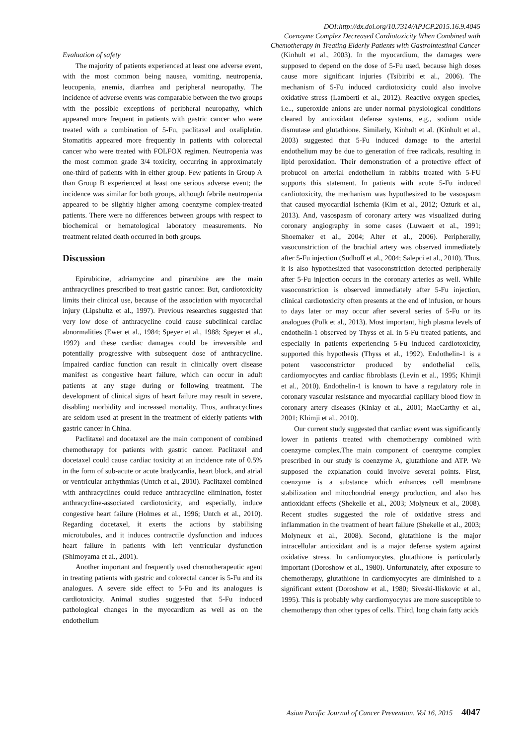DOI:http://dx.doi.org/10.7314/APJCP.2015.16.9.4045
Coenzyme Complex Decreased Cardiotoxicity When Combined with
Chemotherapy in Treating Elderly Patients with Gastrointestinal Cancer
Evaluation of safety
The majority of patients experienced at least one adverse event, with the most common being nausea, vomiting, neutropenia, leucopenia, anemia, diarrhea and peripheral neuropathy. The incidence of adverse events was comparable between the two groups with the possible exceptions of peripheral neuropathy, which appeared more frequent in patients with gastric cancer who were treated with a combination of 5-Fu, paclitaxel and oxaliplatin. Stomatitis appeared more frequently in patients with colorectal cancer who were treated with FOLFOX regimen. Neutropenia was the most common grade 3/4 toxicity, occurring in approximately one-third of patients with in either group. Few patients in Group A than Group B experienced at least one serious adverse event; the incidence was similar for both groups, although febrile neutropenia appeared to be slightly higher among coenzyme complex-treated patients. There were no differences between groups with respect to biochemical or hematological laboratory measurements. No treatment related death occurred in both groups.
Discussion
Epirubicine, adriamycine and pirarubine are the main anthracyclines prescribed to treat gastric cancer. But, cardiotoxicity limits their clinical use, because of the association with myocardial injury (Lipshultz et al., 1997). Previous researches suggested that very low dose of anthracycline could cause subclinical cardiac abnormalities (Ewer et al., 1984; Speyer et al., 1988; Speyer et al., 1992) and these cardiac damages could be irreversible and potentially progressive with subsequent dose of anthracycline. Impaired cardiac function can result in clinically overt disease manifest as congestive heart failure, which can occur in adult patients at any stage during or following treatment. The development of clinical signs of heart failure may result in severe, disabling morbidity and increased mortality. Thus, anthracyclines are seldom used at present in the treatment of elderly patients with gastric cancer in China.
Paclitaxel and docetaxel are the main component of combined chemotherapy for patients with gastric cancer. Paclitaxel and docetaxel could cause cardiac toxicity at an incidence rate of 0.5% in the form of sub-acute or acute bradycardia, heart block, and atrial or ventricular arrhythmias (Untch et al., 2010). Paclitaxel combined with anthracyclines could reduce anthracycline elimination, foster anthracycline-associated cardiotoxicity, and especially, induce congestive heart failure (Holmes et al., 1996; Untch et al., 2010). Regarding docetaxel, it exerts the actions by stabilising microtubules, and it induces contractile dysfunction and induces heart failure in patients with left ventricular dysfunction (Shimoyama et al., 2001).
Another important and frequently used chemotherapeutic agent in treating patients with gastric and colorectal cancer is 5-Fu and its analogues. A severe side effect to 5-Fu and its analogues is cardiotoxicity. Animal studies suggested that 5-Fu induced pathological changes in the myocardium as well as on the endothelium
(Kinhult et al., 2003). In the myocardium, the damages were supposed to depend on the dose of 5-Fu used, because high doses cause more significant injuries (Tsibiribi et al., 2006). The mechanism of 5-Fu induced cardiotoxicity could also involve oxidative stress (Lamberti et al., 2012). Reactive oxygen species, i.e.., superoxide anions are under normal physiological conditions cleared by antioxidant defense systems, e.g., sodium oxide dismutase and glutathione. Similarly, Kinhult et al. (Kinhult et al., 2003) suggested that 5-Fu induced damage to the arterial endothelium may be due to generation of free radicals, resulting in lipid peroxidation. Their demonstration of a protective effect of probucol on arterial endothelium in rabbits treated with 5-FU supports this statement. In patients with acute 5-Fu induced cardiotoxicity, the mechanism was hypothesized to be vasospasm that caused myocardial ischemia (Kim et al., 2012; Ozturk et al., 2013). And, vasospasm of coronary artery was visualized during coronary angiography in some cases (Luwaert et al., 1991; Shoemaker et al., 2004; Alter et al., 2006). Peripherally, vasoconstriction of the brachial artery was observed immediately after 5-Fu injection (Sudhoff et al., 2004; Salepci et al., 2010). Thus, it is also hypothesized that vasoconstriction detected peripherally after 5-Fu injection occurs in the coronary arteries as well. While vasoconstriction is observed immediately after 5-Fu injection, clinical cardiotoxicity often presents at the end of infusion, or hours to days later or may occur after several series of 5-Fu or its analogues (Polk et al., 2013). Most important, high plasma levels of endothelin-1 observed by Thyss et al. in 5-Fu treated patients, and especially in patients experiencing 5-Fu induced cardiotoxicity, supported this hypothesis (Thyss et al., 1992). Endothelin-1 is a potent vasoconstrictor produced by endothelial cells, cardiomyocytes and cardiac fibroblasts (Levin et al., 1995; Khimji et al., 2010). Endothelin-1 is known to have a regulatory role in coronary vascular resistance and myocardial capillary blood flow in coronary artery diseases (Kinlay et al., 2001; MacCarthy et al., 2001; Khimji et al., 2010).
Our current study suggested that cardiac event was significantly lower in patients treated with chemotherapy combined with coenzyme complex.The main component of coenzyme complex prescribed in our study is coenzyme A, glutathione and ATP. We supposed the explanation could involve several points. First, coenzyme is a substance which enhances cell membrane stabilization and mitochondrial energy production, and also has antioxidant effects (Shekelle et al., 2003; Molyneux et al., 2008). Recent studies suggested the role of oxidative stress and inflammation in the treatment of heart failure (Shekelle et al., 2003; Molyneux et al., 2008). Second, glutathione is the major intracellular antioxidant and is a major defense system against oxidative stress. In cardiomyocytes, glutathione is particularly important (Doroshow et al., 1980). Unfortunately, after exposure to chemotherapy, glutathione in cardiomyocytes are diminished to a significant extent (Doroshow et al., 1980; Siveski-Iliskovic et al., 1995). This is probably why cardiomyocytes are more susceptible to chemotherapy than other types of cells. Third, long chain fatty acids
Asian Pacific Journal of Cancer Prevention, Vol 16, 2015 4047